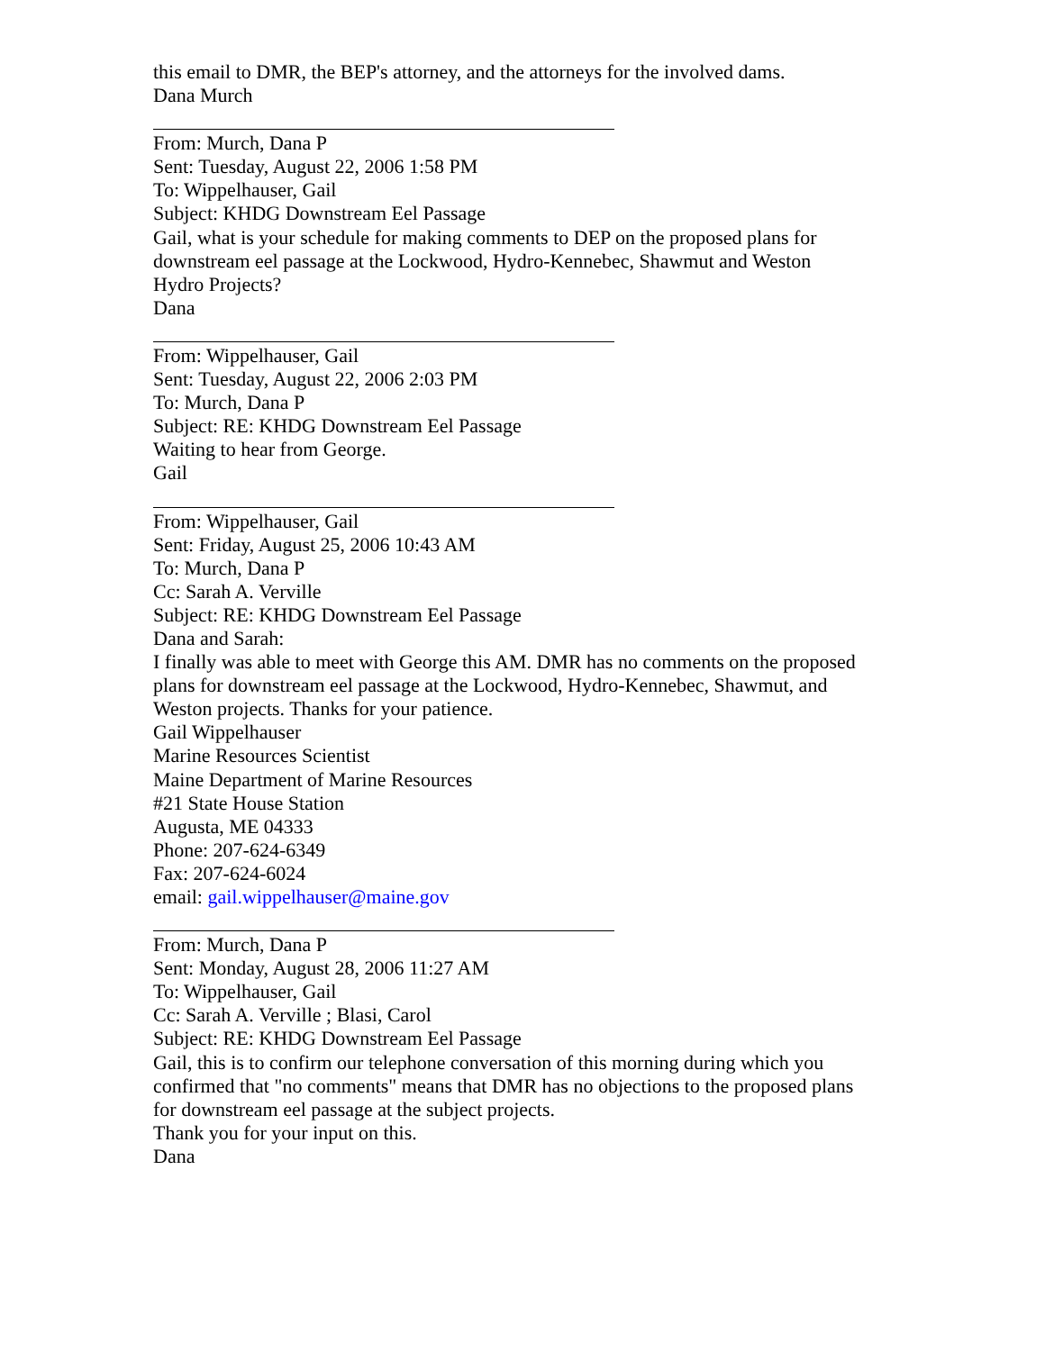this email to DMR, the BEP's attorney, and the attorneys for the involved dams.
Dana Murch
From: Murch, Dana P
Sent: Tuesday, August 22, 2006 1:58 PM
To: Wippelhauser, Gail
Subject: KHDG Downstream Eel Passage
Gail, what is your schedule for making comments to DEP on the proposed plans for
downstream eel passage at the Lockwood, Hydro-Kennebec, Shawmut and Weston
Hydro Projects?
Dana
From: Wippelhauser, Gail
Sent: Tuesday, August 22, 2006 2:03 PM
To: Murch, Dana P
Subject: RE: KHDG Downstream Eel Passage
Waiting to hear from George.
Gail
From: Wippelhauser, Gail
Sent: Friday, August 25, 2006 10:43 AM
To: Murch, Dana P
Cc: Sarah A. Verville
Subject: RE: KHDG Downstream Eel Passage
Dana and Sarah:
I finally was able to meet with George this AM. DMR has no comments on the proposed
plans for downstream eel passage at the Lockwood, Hydro-Kennebec, Shawmut, and
Weston projects. Thanks for your patience.
Gail Wippelhauser
Marine Resources Scientist
Maine Department of Marine Resources
#21 State House Station
Augusta, ME 04333
Phone: 207-624-6349
Fax: 207-624-6024
email: gail.wippelhauser@maine.gov
From: Murch, Dana P
Sent: Monday, August 28, 2006 11:27 AM
To: Wippelhauser, Gail
Cc: Sarah A. Verville ; Blasi, Carol
Subject: RE: KHDG Downstream Eel Passage
Gail, this is to confirm our telephone conversation of this morning during which you
confirmed that "no comments" means that DMR has no objections to the proposed plans
for downstream eel passage at the subject projects.
Thank you for your input on this.
Dana